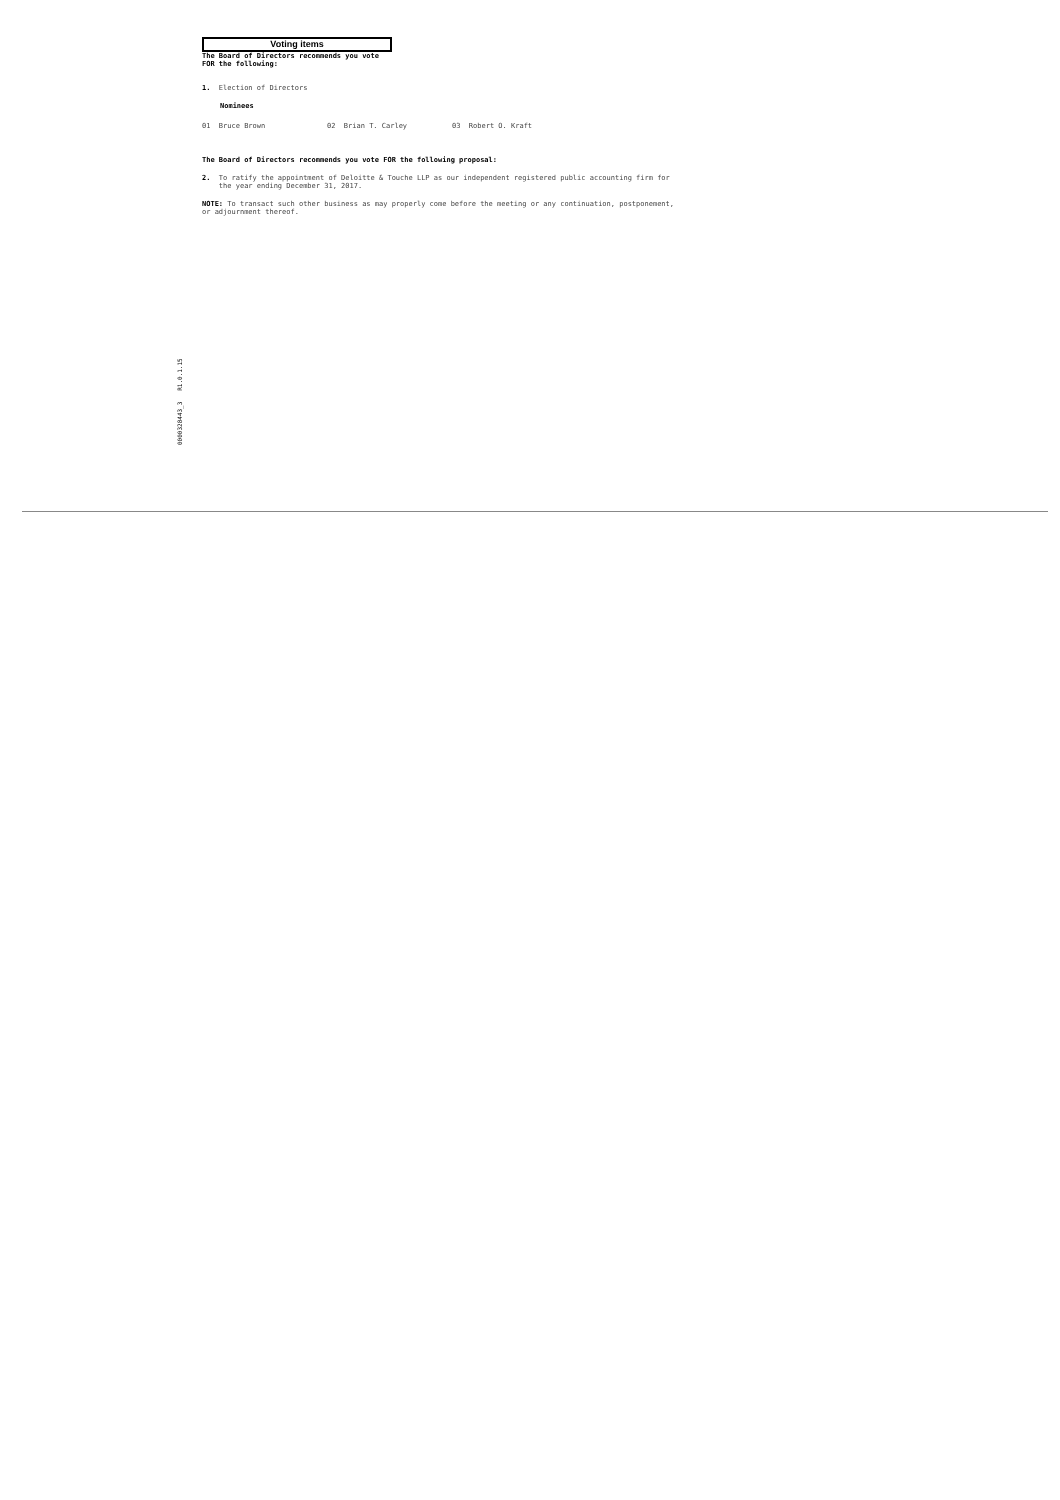Voting items
The Board of Directors recommends you vote
FOR the following:
1. Election of Directors
Nominees
01 Bruce Brown 02 Brian T. Carley 03 Robert O. Kraft
The Board of Directors recommends you vote FOR the following proposal:
2. To ratify the appointment of Deloitte & Touche LLP as our independent registered public accounting firm for
the year ending December 31, 2017.
NOTE: To transact such other business as may properly come before the meeting or any continuation, postponement,
or adjournment thereof.
0000328443_3 R1.0.1.15